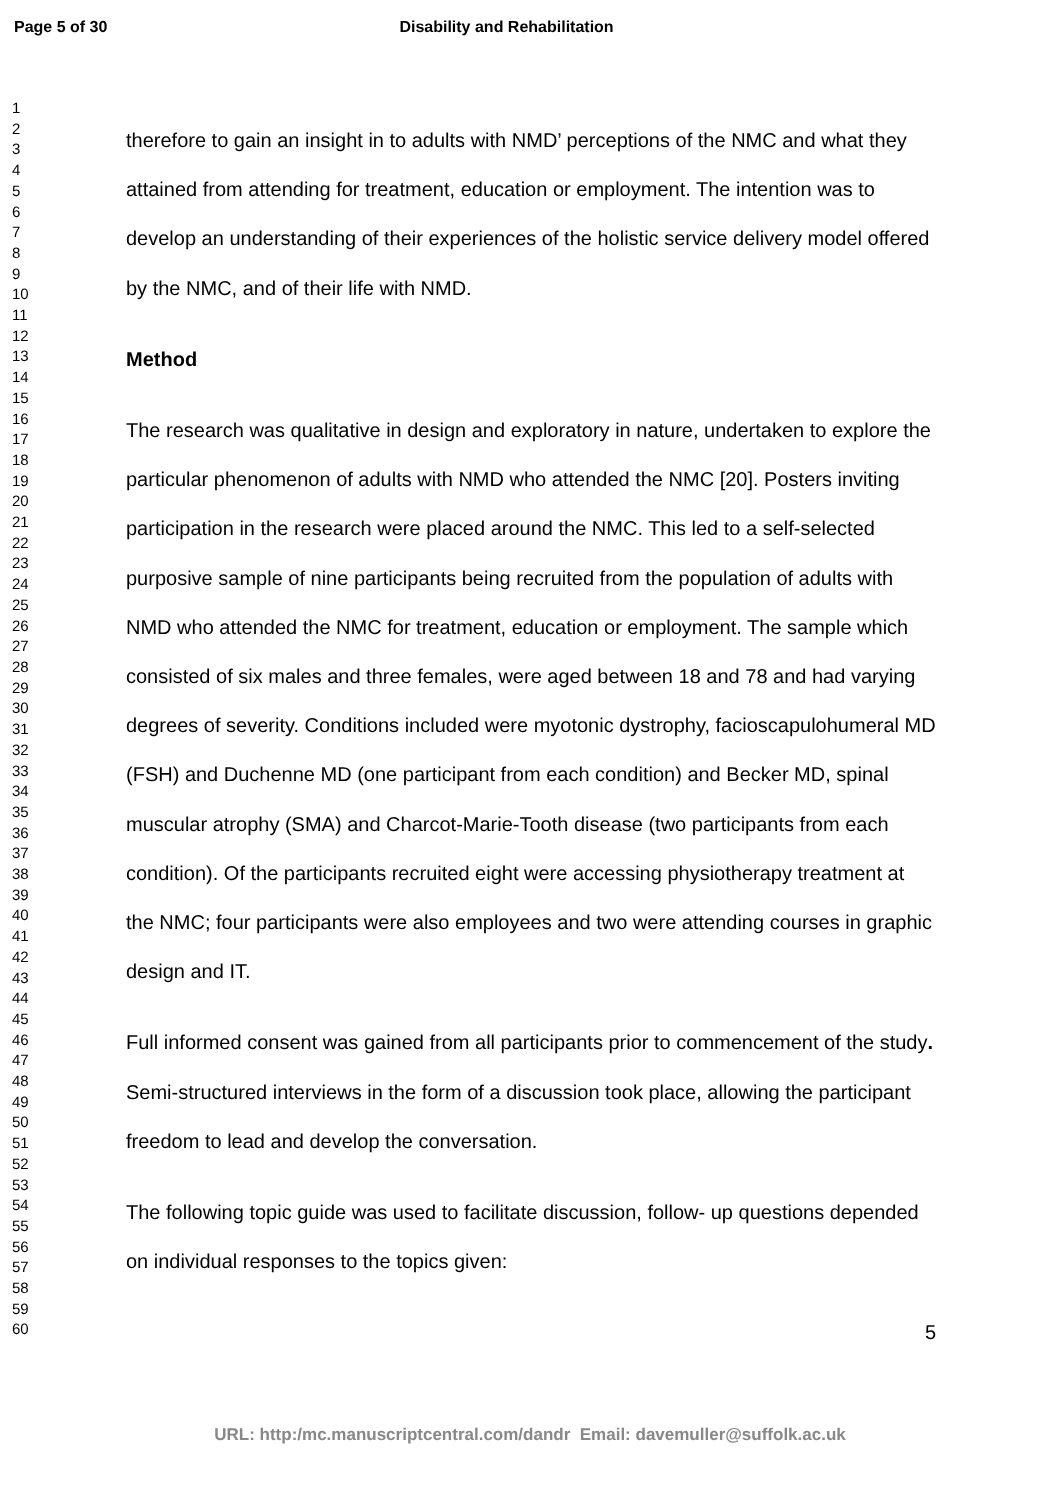Page 5 of 30 Disability and Rehabilitation
1
2
3
4
5
6
7
8
9
10
11
12
13
14
15
16
17
18
19
20
21
22
23
24
25
26
27
28
29
30
31
32
33
34
35
36
37
38
39
40
41
42
43
44
45
46
47
48
49
50
51
52
53
54
55
56
57
58
59
60
therefore to gain an insight in to adults with NMD’ perceptions of the NMC and what they attained from attending for treatment, education or employment. The intention was to develop an understanding of their experiences of the holistic service delivery model offered by the NMC, and of their life with NMD.
Method
The research was qualitative in design and exploratory in nature, undertaken to explore the particular phenomenon of adults with NMD who attended the NMC [20]. Posters inviting participation in the research were placed around the NMC. This led to a self-selected purposive sample of nine participants being recruited from the population of adults with NMD who attended the NMC for treatment, education or employment. The sample which consisted of six males and three females, were aged between 18 and 78 and had varying degrees of severity. Conditions included were myotonic dystrophy, facioscapulohumeral MD (FSH) and Duchenne MD (one participant from each condition) and Becker MD, spinal muscular atrophy (SMA) and Charcot-Marie-Tooth disease (two participants from each condition). Of the participants recruited eight were accessing physiotherapy treatment at the NMC; four participants were also employees and two were attending courses in graphic design and IT.
Full informed consent was gained from all participants prior to commencement of the study. Semi-structured interviews in the form of a discussion took place, allowing the participant freedom to lead and develop the conversation.
The following topic guide was used to facilitate discussion, follow- up questions depended on individual responses to the topics given:
5
URL: http:/mc.manuscriptcentral.com/dandr Email: davemuller@suffolk.ac.uk